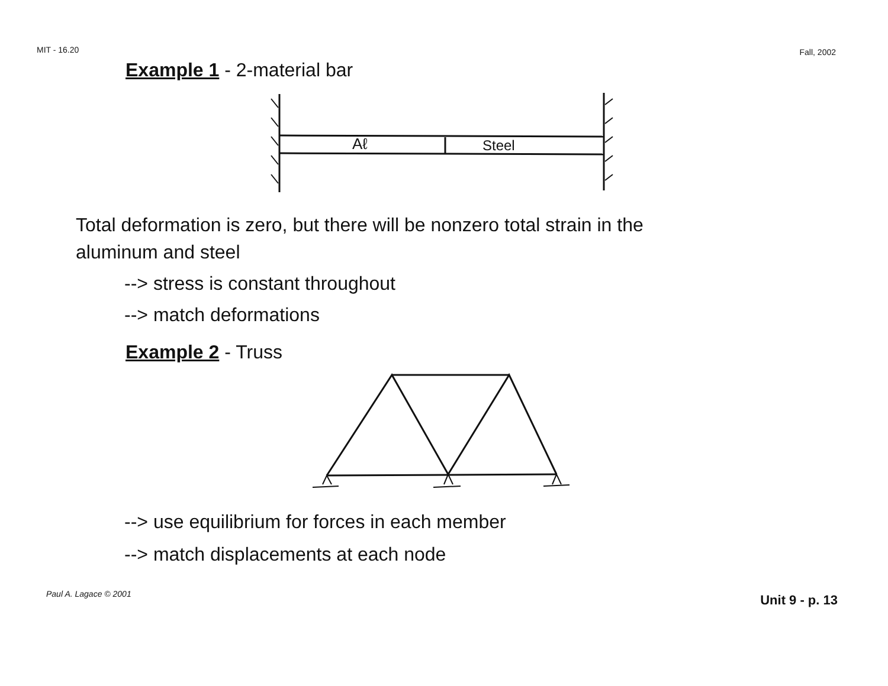MIT - 16.20 Fall, 2002
Example 1 - 2-material bar
Aℓ
Steel
Total deformation is zero, but there will be nonzero total strain in the
aluminum and steel
--> stress is constant throughout
--> match deformations
Example 2 - Truss
--> use equilibrium for forces in each member
--> match displacements at each node
Paul A. Lagace © 2001 Unit 9 - p. 13